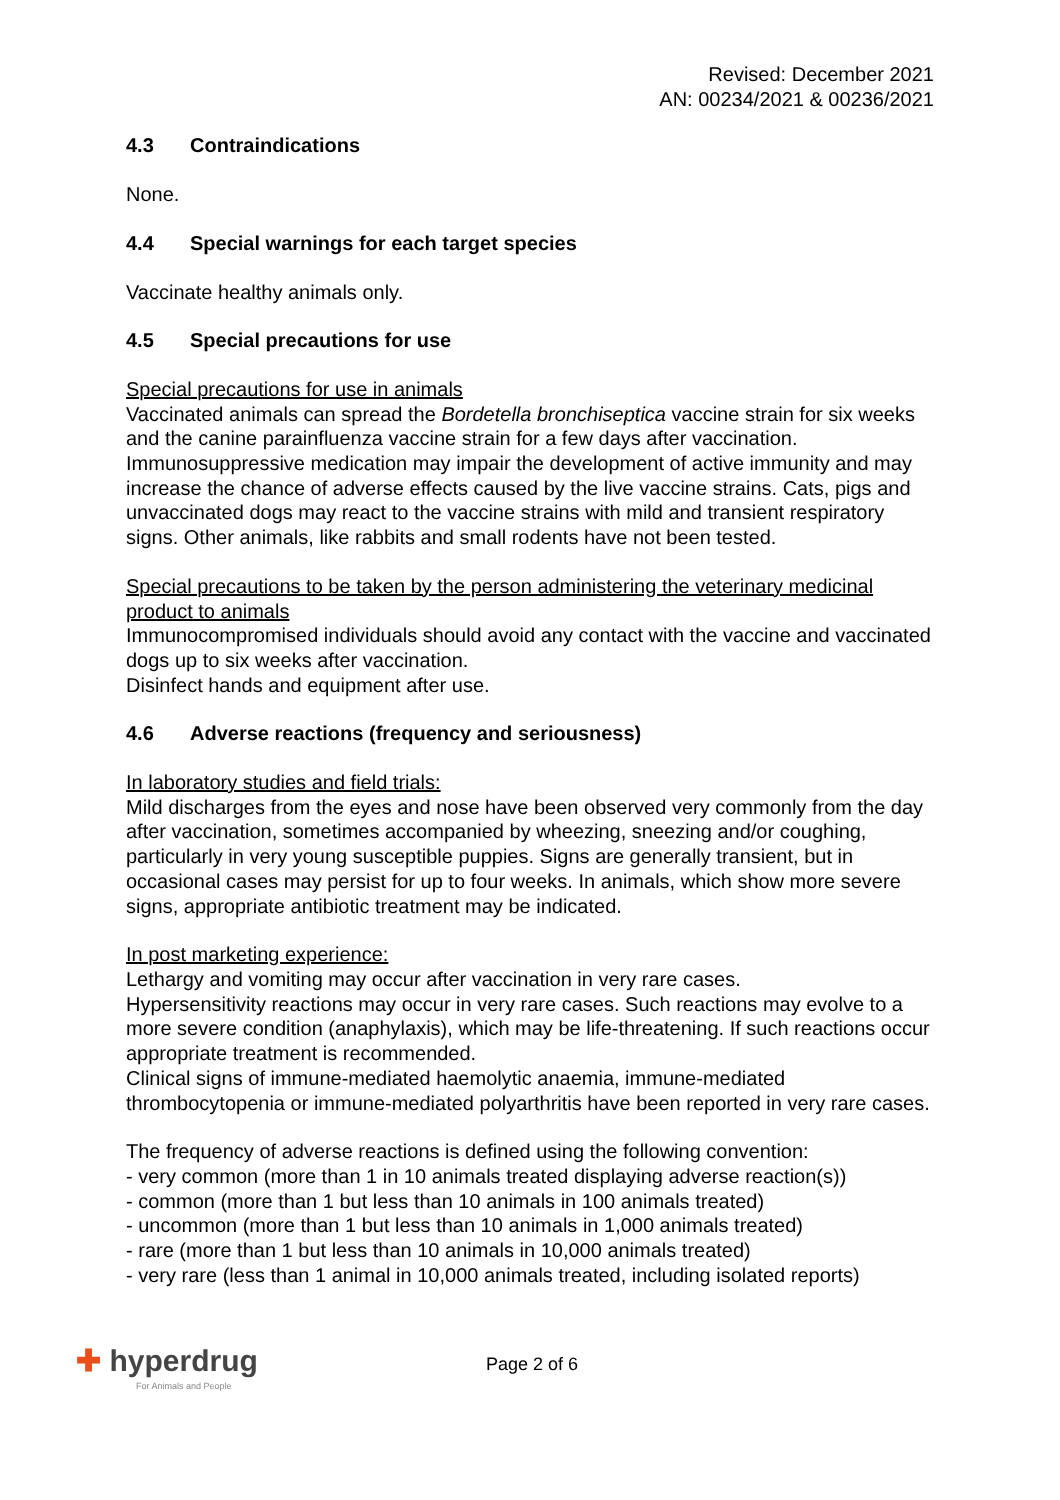Revised: December 2021
AN: 00234/2021 & 00236/2021
4.3 Contraindications
None.
4.4 Special warnings for each target species
Vaccinate healthy animals only.
4.5 Special precautions for use
Special precautions for use in animals
Vaccinated animals can spread the Bordetella bronchiseptica vaccine strain for six weeks and the canine parainfluenza vaccine strain for a few days after vaccination. Immunosuppressive medication may impair the development of active immunity and may increase the chance of adverse effects caused by the live vaccine strains. Cats, pigs and unvaccinated dogs may react to the vaccine strains with mild and transient respiratory signs. Other animals, like rabbits and small rodents have not been tested.
Special precautions to be taken by the person administering the veterinary medicinal product to animals
Immunocompromised individuals should avoid any contact with the vaccine and vaccinated dogs up to six weeks after vaccination.
Disinfect hands and equipment after use.
4.6 Adverse reactions (frequency and seriousness)
In laboratory studies and field trials:
Mild discharges from the eyes and nose have been observed very commonly from the day after vaccination, sometimes accompanied by wheezing, sneezing and/or coughing, particularly in very young susceptible puppies. Signs are generally transient, but in occasional cases may persist for up to four weeks. In animals, which show more severe signs, appropriate antibiotic treatment may be indicated.
In post marketing experience:
Lethargy and vomiting may occur after vaccination in very rare cases.
Hypersensitivity reactions may occur in very rare cases. Such reactions may evolve to a more severe condition (anaphylaxis), which may be life-threatening. If such reactions occur appropriate treatment is recommended.
Clinical signs of immune-mediated haemolytic anaemia, immune-mediated thrombocytopenia or immune-mediated polyarthritis have been reported in very rare cases.
The frequency of adverse reactions is defined using the following convention:
- very common (more than 1 in 10 animals treated displaying adverse reaction(s))
- common (more than 1 but less than 10 animals in 100 animals treated)
- uncommon (more than 1 but less than 10 animals in 1,000 animals treated)
- rare (more than 1 but less than 10 animals in 10,000 animals treated)
- very rare (less than 1 animal in 10,000 animals treated, including isolated reports)
✚ hyperdrug
For Animals and People
Page 2 of 6